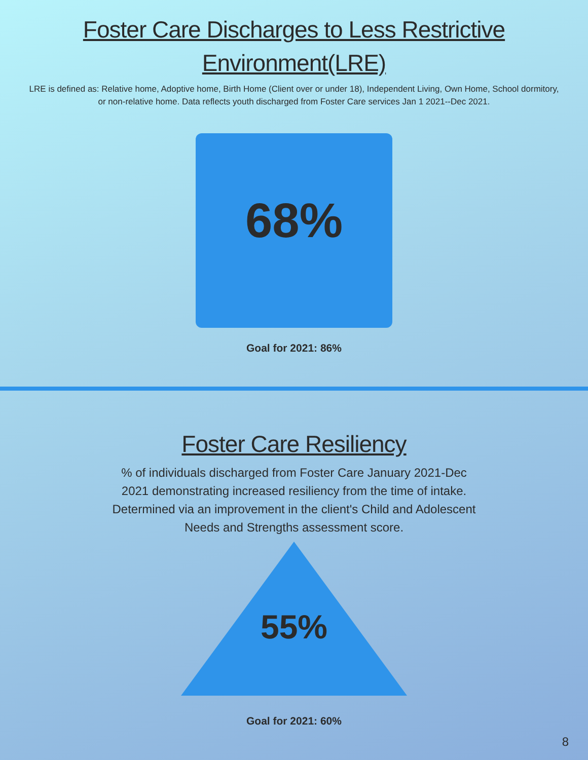Foster Care Discharges to Less Restrictive
Environment(LRE)
LRE is defined as: Relative home, Adoptive home, Birth Home (Client over or under 18), Independent Living, Own Home, School dormitory, or non-relative home. Data reflects youth discharged from Foster Care services Jan 1 2021--Dec 2021.
68%
Goal for 2021: 86%
Foster Care Resiliency
% of individuals discharged from Foster Care January 2021-Dec 2021 demonstrating increased resiliency from the time of intake. Determined via an improvement in the client's Child and Adolescent Needs and Strengths assessment score.
55%
Goal for 2021: 60%
8